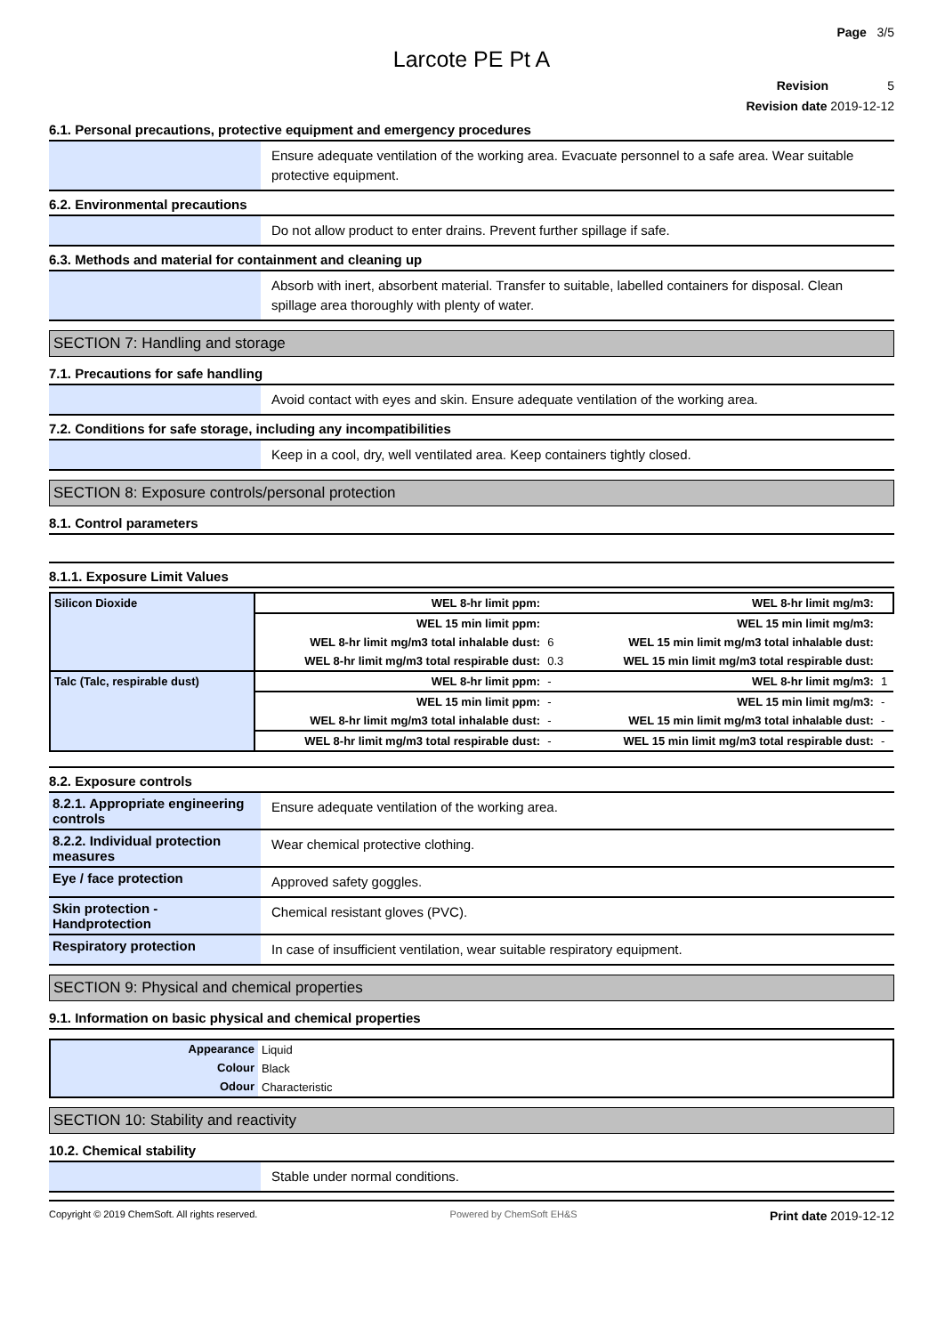Page 3/5
Larcote PE Pt A
Revision 5
Revision date 2019-12-12
6.1. Personal precautions, protective equipment and emergency procedures
Ensure adequate ventilation of the working area. Evacuate personnel to a safe area. Wear suitable protective equipment.
6.2. Environmental precautions
Do not allow product to enter drains. Prevent further spillage if safe.
6.3. Methods and material for containment and cleaning up
Absorb with inert, absorbent material. Transfer to suitable, labelled containers for disposal. Clean spillage area thoroughly with plenty of water.
SECTION 7: Handling and storage
7.1. Precautions for safe handling
Avoid contact with eyes and skin. Ensure adequate ventilation of the working area.
7.2. Conditions for safe storage, including any incompatibilities
Keep in a cool, dry, well ventilated area. Keep containers tightly closed.
SECTION 8: Exposure controls/personal protection
8.1. Control parameters
8.1.1. Exposure Limit Values
| Silicon Dioxide | WEL 8-hr limit ppm: | | WEL 8-hr limit mg/m3: | |
| | WEL 15 min limit ppm: | | WEL 15 min limit mg/m3: | |
| | WEL 8-hr limit mg/m3 total inhalable dust: | 6 | WEL 15 min limit mg/m3 total inhalable dust: | |
| | WEL 8-hr limit mg/m3 total respirable dust: | 0.3 | WEL 15 min limit mg/m3 total respirable dust: | |
| Talc (Talc, respirable dust) | WEL 8-hr limit ppm: | - | WEL 8-hr limit mg/m3: | 1 |
| | WEL 15 min limit ppm: | - | WEL 15 min limit mg/m3: | - |
| | WEL 8-hr limit mg/m3 total inhalable dust: | - | WEL 15 min limit mg/m3 total inhalable dust: | - |
| | WEL 8-hr limit mg/m3 total respirable dust: | - | WEL 15 min limit mg/m3 total respirable dust: | - |
8.2. Exposure controls
8.2.1. Appropriate engineering controls
Ensure adequate ventilation of the working area.
8.2.2. Individual protection measures
Wear chemical protective clothing.
Eye / face protection
Approved safety goggles.
Skin protection - Handprotection
Chemical resistant gloves (PVC).
Respiratory protection
In case of insufficient ventilation, wear suitable respiratory equipment.
SECTION 9: Physical and chemical properties
9.1. Information on basic physical and chemical properties
| Appearance | Liquid |
| Colour | Black |
| Odour | Characteristic |
SECTION 10: Stability and reactivity
10.2. Chemical stability
Stable under normal conditions.
Copyright © 2019 ChemSoft. All rights reserved. Powered by ChemSoft EH&S Print date 2019-12-12